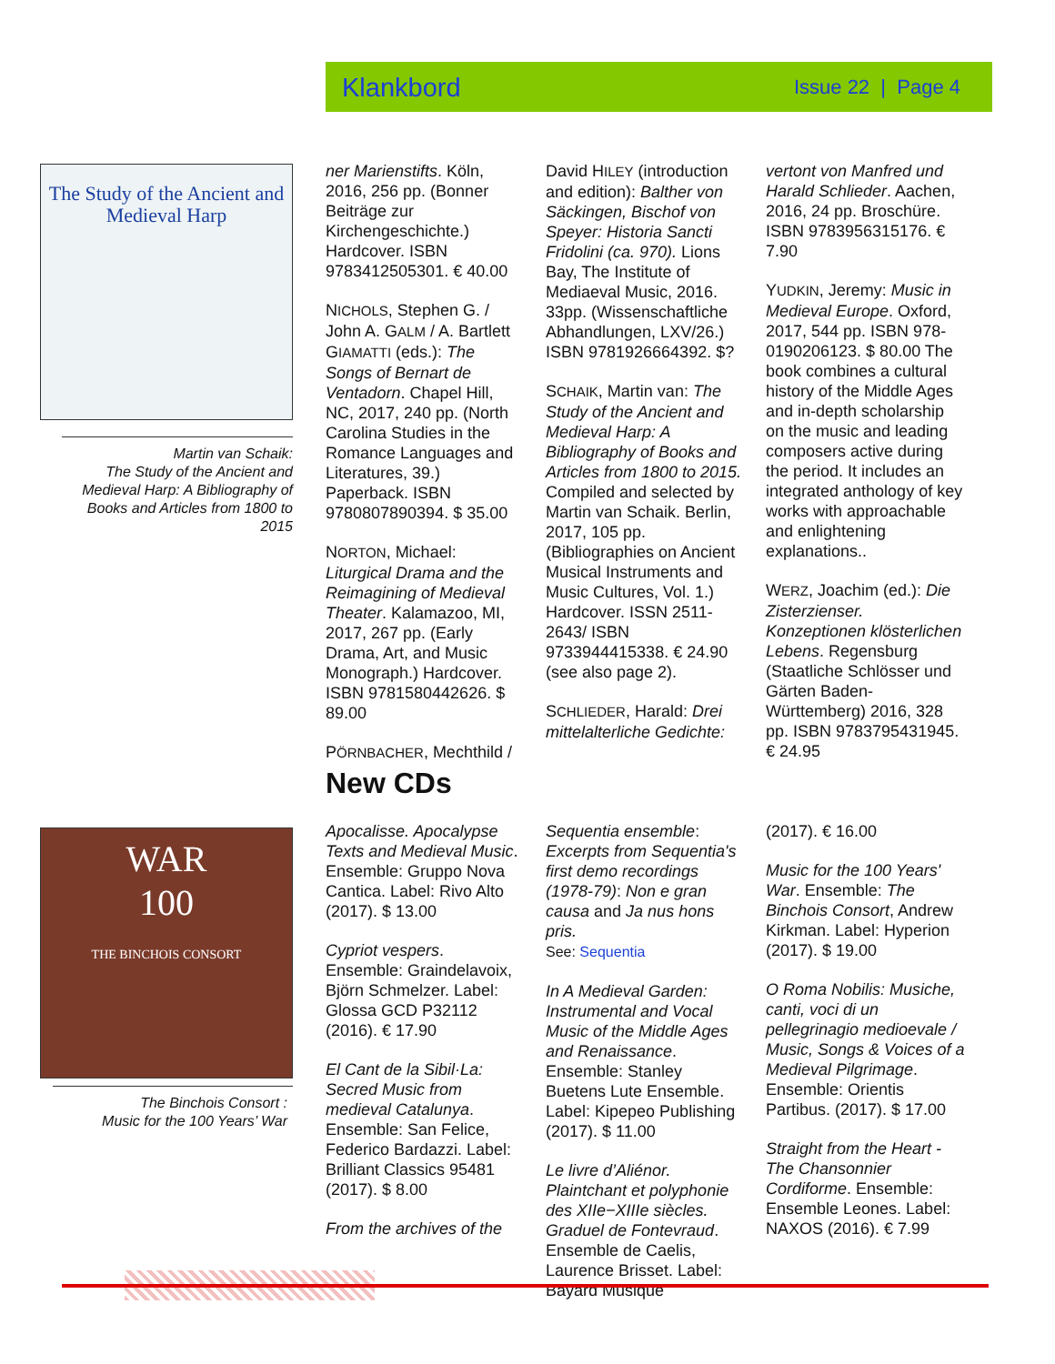Klankbord Issue 22 | Page 4
The Study of the Ancient and Medieval Harp
Martin van Schaik:
The Study of the Ancient and Medieval Harp: A Bibliography of Books and Articles from 1800 to 2015
ner Marienstifts. Köln, 2016, 256 pp. (Bonner Beiträge zur Kirchengeschichte.) Hardcover. ISBN 9783412505301. € 40.00
NICHOLS, Stephen G. / John A. GALM / A. Bartlett GIAMATTI (eds.): The Songs of Bernart de Ventadorn. Chapel Hill, NC, 2017, 240 pp. (North Carolina Studies in the Romance Languages and Literatures, 39.) Paperback. ISBN 9780807890394. $ 35.00
NORTON, Michael: Liturgical Drama and the Reimagining of Medieval Theater. Kalamazoo, MI, 2017, 267 pp. (Early Drama, Art, and Music Monograph.) Hardcover. ISBN 9781580442626. $ 89.00
PÖRNBACHER, Mechthild /
David HILEY (introduction and edition): Balther von Säckingen, Bischof von Speyer: Historia Sancti Fridolini (ca. 970). Lions Bay, The Institute of Mediaeval Music, 2016. 33pp. (Wissenschaftliche Abhandlungen, LXV/26.) ISBN 9781926664392. $?
SCHAIK, Martin van: The Study of the Ancient and Medieval Harp: A Bibliography of Books and Articles from 1800 to 2015. Compiled and selected by Martin van Schaik. Berlin, 2017, 105 pp. (Bibliographies on Ancient Musical Instruments and Music Cultures, Vol. 1.) Hardcover. ISSN 2511-2643/ ISBN 9733944415338. € 24.90 (see also page 2).
SCHLIEDER, Harald: Drei mittelalterliche Gedichte:
vertont von Manfred und Harald Schlieder. Aachen, 2016, 24 pp. Broschüre. ISBN 9783956315176. € 7.90
YUDKIN, Jeremy: Music in Medieval Europe. Oxford, 2017, 544 pp. ISBN 978-0190206123. $ 80.00 The book combines a cultural history of the Middle Ages and in-depth scholarship on the music and leading composers active during the period. It includes an integrated anthology of key works with approachable and enlightening explanations..
WERZ, Joachim (ed.): Die Zisterzienser. Konzeptionen klösterlichen Lebens. Regensburg (Staatliche Schlösser und Gärten Baden-Württemberg) 2016, 328 pp. ISBN 9783795431945. € 24.95
New CDs
WAR
100
THE BINCHOIS CONSORT
The Binchois Consort :
Music for the 100 Years’ War
Apocalisse. Apocalypse Texts and Medieval Music. Ensemble: Gruppo Nova Cantica. Label: Rivo Alto (2017). $ 13.00
Cypriot vespers. Ensemble: Graindelavoix, Björn Schmelzer. Label: Glossa GCD P32112 (2016). € 17.90
El Cant de la Sibil·La: Secred Music from medieval Catalunya. Ensemble: San Felice, Federico Bardazzi. Label: Brilliant Classics 95481 (2017). $ 8.00
From the archives of the
Sequentia ensemble: Excerpts from Sequentia's first demo recordings (1978-79): Non e gran causa and Ja nus hons pris.
See: Sequentia
In A Medieval Garden: Instrumental and Vocal Music of the Middle Ages and Renaissance. Ensemble: Stanley Buetens Lute Ensemble. Label: Kipepeo Publishing (2017). $ 11.00
Le livre d’Aliénor. Plaintchant et polyphonie des XIIe−XIIIe siècles. Graduel de Fontevraud. Ensemble de Caelis, Laurence Brisset. Label: Bayard Musique
(2017). € 16.00
Music for the 100 Years' War. Ensemble: The Binchois Consort, Andrew Kirkman. Label: Hyperion (2017). $ 19.00
O Roma Nobilis: Musiche, canti, voci di un pellegrinagio medioevale / Music, Songs & Voices of a Medieval Pilgrimage. Ensemble: Orientis Partibus. (2017). $ 17.00
Straight from the Heart - The Chansonnier Cordiforme. Ensemble: Ensemble Leones. Label: NAXOS (2016). € 7.99